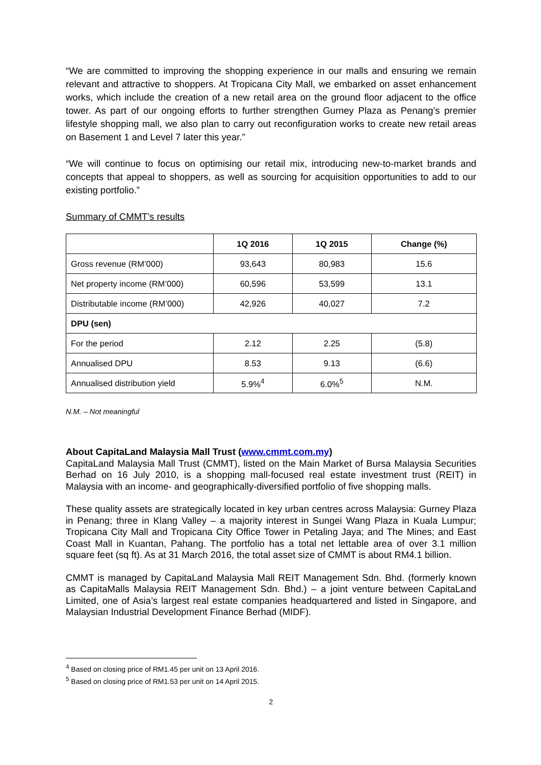“We are committed to improving the shopping experience in our malls and ensuring we remain relevant and attractive to shoppers. At Tropicana City Mall, we embarked on asset enhancement works, which include the creation of a new retail area on the ground floor adjacent to the office tower. As part of our ongoing efforts to further strengthen Gurney Plaza as Penang’s premier lifestyle shopping mall, we also plan to carry out reconfiguration works to create new retail areas on Basement 1 and Level 7 later this year.”
“We will continue to focus on optimising our retail mix, introducing new-to-market brands and concepts that appeal to shoppers, as well as sourcing for acquisition opportunities to add to our existing portfolio.”
Summary of CMMT’s results
| | 1Q 2016 | 1Q 2015 | Change (%) |
| --- | --- | --- | --- |
| Gross revenue (RM’000) | 93,643 | 80,983 | 15.6 |
| Net property income (RM’000) | 60,596 | 53,599 | 13.1 |
| Distributable income (RM’000) | 42,926 | 40,027 | 7.2 |
| DPU (sen) | | | |
| For the period | 2.12 | 2.25 | (5.8) |
| Annualised DPU | 8.53 | 9.13 | (6.6) |
| Annualised distribution yield | 5.9%<sup>4</sup> | 6.0%<sup>5</sup> | N.M. |
N.M. – Not meaningful
About CapitaLand Malaysia Mall Trust (www.cmmt.com.my)
CapitaLand Malaysia Mall Trust (CMMT), listed on the Main Market of Bursa Malaysia Securities Berhad on 16 July 2010, is a shopping mall-focused real estate investment trust (REIT) in Malaysia with an income- and geographically-diversified portfolio of five shopping malls.
These quality assets are strategically located in key urban centres across Malaysia: Gurney Plaza in Penang; three in Klang Valley – a majority interest in Sungei Wang Plaza in Kuala Lumpur; Tropicana City Mall and Tropicana City Office Tower in Petaling Jaya; and The Mines; and East Coast Mall in Kuantan, Pahang. The portfolio has a total net lettable area of over 3.1 million square feet (sq ft). As at 31 March 2016, the total asset size of CMMT is about RM4.1 billion.
CMMT is managed by CapitaLand Malaysia Mall REIT Management Sdn. Bhd. (formerly known as CapitaMalls Malaysia REIT Management Sdn. Bhd.) – a joint venture between CapitaLand Limited, one of Asia’s largest real estate companies headquartered and listed in Singapore, and Malaysian Industrial Development Finance Berhad (MIDF).
<sup>4</sup> Based on closing price of RM1.45 per unit on 13 April 2016.
<sup>5</sup> Based on closing price of RM1.53 per unit on 14 April 2015.
2